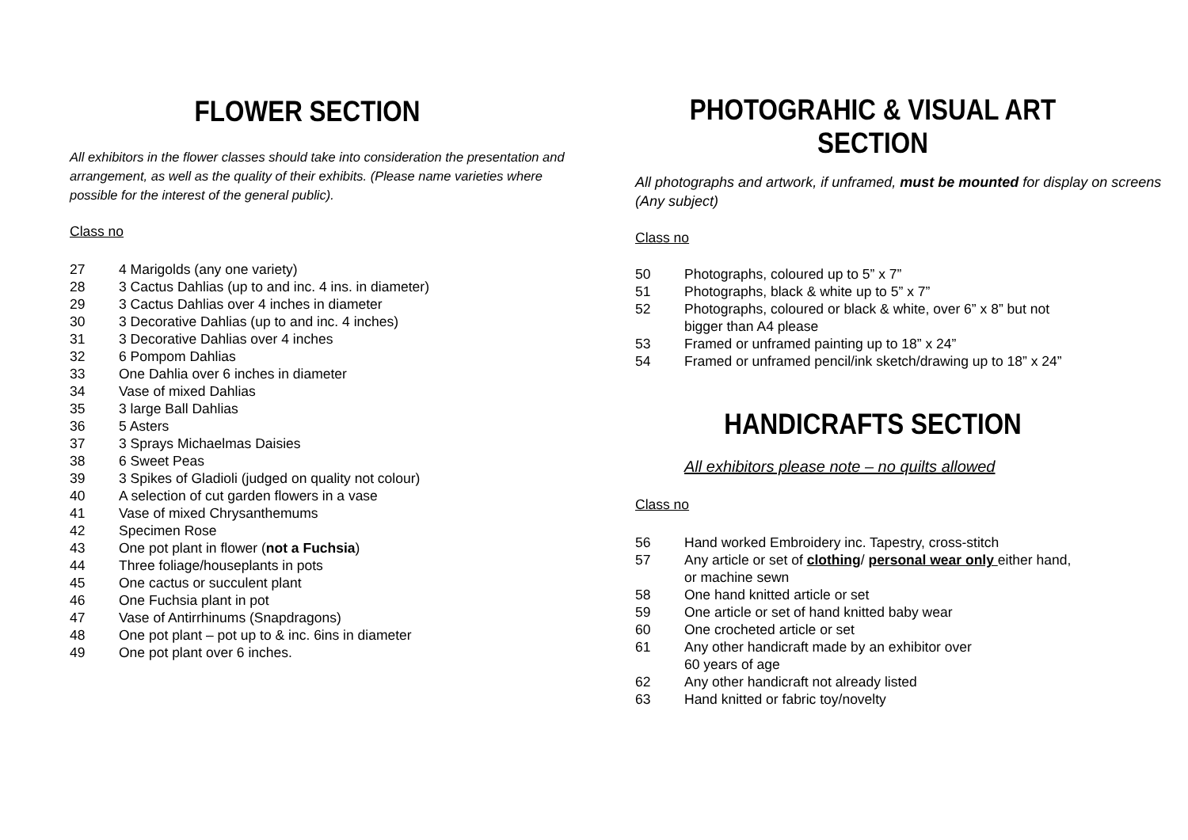FLOWER SECTION
All exhibitors in the flower classes should take into consideration the presentation and arrangement, as well as the quality of their exhibits. (Please name varieties where possible for the interest of the general public).
Class no
27 4 Marigolds (any one variety)
28 3 Cactus Dahlias (up to and inc. 4 ins. in diameter)
29 3 Cactus Dahlias over 4 inches in diameter
30 3 Decorative Dahlias (up to and inc. 4 inches)
31 3 Decorative Dahlias over 4 inches
32 6 Pompom Dahlias
33 One Dahlia over 6 inches in diameter
34 Vase of mixed Dahlias
35 3 large Ball Dahlias
36 5 Asters
37 3 Sprays Michaelmas Daisies
38 6 Sweet Peas
39 3 Spikes of Gladioli (judged on quality not colour)
40 A selection of cut garden flowers in a vase
41 Vase of mixed Chrysanthemums
42 Specimen Rose
43 One pot plant in flower (not a Fuchsia)
44 Three foliage/houseplants in pots
45 One cactus or succulent plant
46 One Fuchsia plant in pot
47 Vase of Antirrhinums (Snapdragons)
48 One pot plant – pot up to & inc. 6ins in diameter
49 One pot plant over 6 inches.
PHOTOGRAHIC & VISUAL ART SECTION
All photographs and artwork, if unframed, must be mounted for display on screens (Any subject)
Class no
50 Photographs, coloured up to 5” x 7”
51 Photographs, black & white up to 5” x 7”
52 Photographs, coloured or black & white, over 6” x 8” but not
bigger than A4 please
53 Framed or unframed painting up to 18” x 24”
54 Framed or unframed pencil/ink sketch/drawing up to 18” x 24”
HANDICRAFTS SECTION
All exhibitors please note – no quilts allowed
Class no
56 Hand worked Embroidery inc. Tapestry, cross-stitch
57 Any article or set of clothing/ personal wear only either hand,
or machine sewn
58 One hand knitted article or set
59 One article or set of hand knitted baby wear
60 One crocheted article or set
61 Any other handicraft made by an exhibitor over
60 years of age
62 Any other handicraft not already listed
63 Hand knitted or fabric toy/novelty